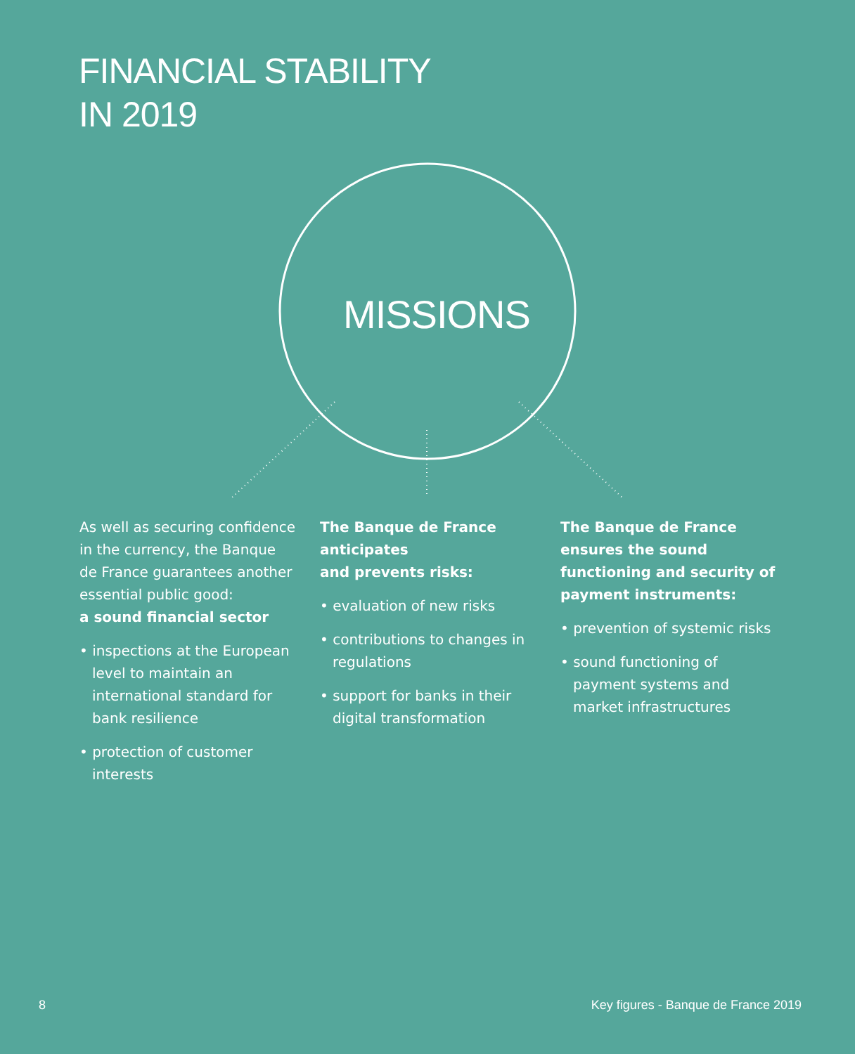FINANCIAL STABILITY
IN 2019
MISSIONS
As well as securing confidence in the currency, the Banque de France guarantees another essential public good:
a sound financial sector
• inspections at the European level to maintain an international standard for bank resilience
• protection of customer interests
The Banque de France anticipates
and prevents risks:
• evaluation of new risks
• contributions to changes in regulations
• support for banks in their digital transformation
The Banque de France ensures the sound functioning and security of payment instruments:
• prevention of systemic risks
• sound functioning of payment systems and market infrastructures
8 Key figures - Banque de France 2019